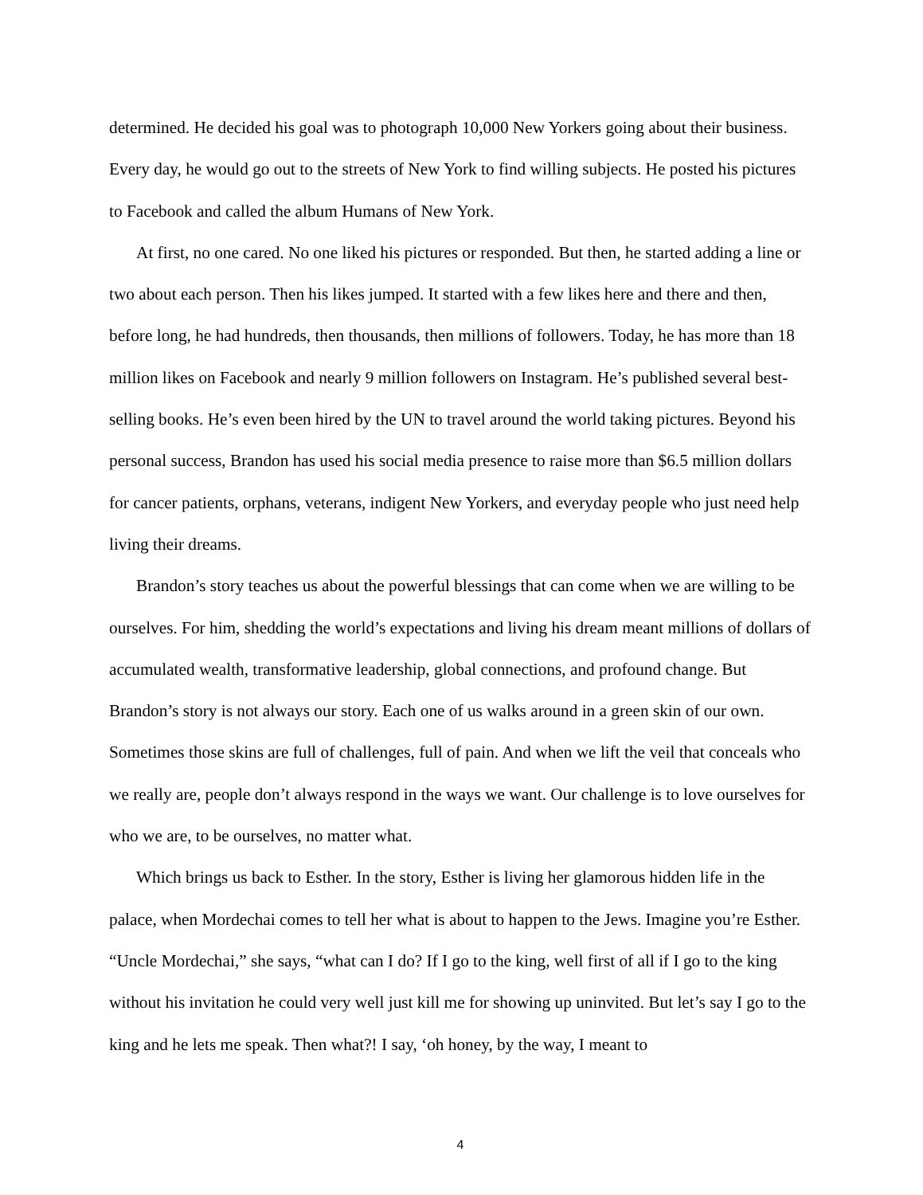determined. He decided his goal was to photograph 10,000 New Yorkers going about their business. Every day, he would go out to the streets of New York to find willing subjects. He posted his pictures to Facebook and called the album Humans of New York.
At first, no one cared. No one liked his pictures or responded. But then, he started adding a line or two about each person. Then his likes jumped. It started with a few likes here and there and then, before long, he had hundreds, then thousands, then millions of followers. Today, he has more than 18 million likes on Facebook and nearly 9 million followers on Instagram. He’s published several best-selling books. He’s even been hired by the UN to travel around the world taking pictures. Beyond his personal success, Brandon has used his social media presence to raise more than $6.5 million dollars for cancer patients, orphans, veterans, indigent New Yorkers, and everyday people who just need help living their dreams.
Brandon’s story teaches us about the powerful blessings that can come when we are willing to be ourselves. For him, shedding the world’s expectations and living his dream meant millions of dollars of accumulated wealth, transformative leadership, global connections, and profound change. But Brandon’s story is not always our story. Each one of us walks around in a green skin of our own. Sometimes those skins are full of challenges, full of pain. And when we lift the veil that conceals who we really are, people don’t always respond in the ways we want. Our challenge is to love ourselves for who we are, to be ourselves, no matter what.
Which brings us back to Esther. In the story, Esther is living her glamorous hidden life in the palace, when Mordechai comes to tell her what is about to happen to the Jews. Imagine you’re Esther. “Uncle Mordechai,” she says, “what can I do? If I go to the king, well first of all if I go to the king without his invitation he could very well just kill me for showing up uninvited. But let’s say I go to the king and he lets me speak. Then what?! I say, ‘oh honey, by the way, I meant to
4